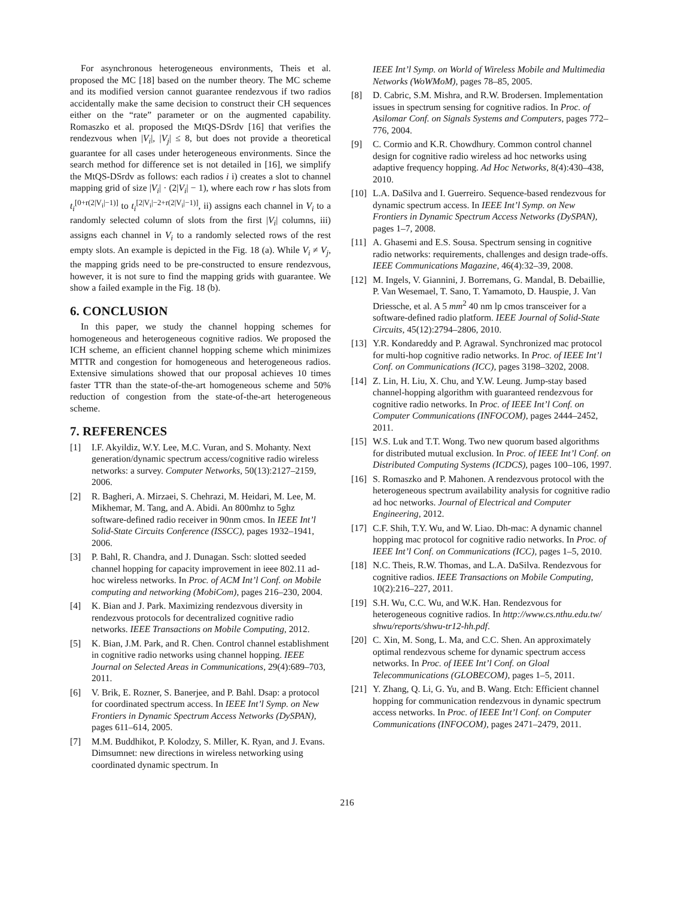For asynchronous heterogeneous environments, Theis et al. proposed the MC [18] based on the number theory. The MC scheme and its modified version cannot guarantee rendezvous if two radios accidentally make the same decision to construct their CH sequences either on the “rate” parameter or on the augmented capability. Romaszko et al. proposed the MtQS-DSrdv [16] that verifies the rendezvous when |V<sub>i</sub>|, |V<sub>j</sub>| ≤ 8, but does not provide a theoretical guarantee for all cases under heterogeneous environments. Since the search method for difference set is not detailed in [16], we simplify the MtQS-DSrdv as follows: each radios i i) creates a slot to channel mapping grid of size |V<sub>i</sub>| · (2|V<sub>i</sub>| − 1), where each row r has slots from t<sub>i</sub><sup>[0+r(2|V<sub>i</sub>|−1)]</sup> to t<sub>i</sub><sup>[2|V<sub>i</sub>|−2+r(2|V<sub>i</sub>|−1)]</sup>, ii) assigns each channel in V<sub>i</sub> to a randomly selected column of slots from the first |V<sub>i</sub>| columns, iii) assigns each channel in V<sub>i</sub> to a randomly selected rows of the rest empty slots. An example is depicted in the Fig. 18 (a). While V<sub>i</sub> ≠ V<sub>j</sub>, the mapping grids need to be pre-constructed to ensure rendezvous, however, it is not sure to find the mapping grids with guarantee. We show a failed example in the Fig. 18 (b).
6. CONCLUSION
In this paper, we study the channel hopping schemes for homogeneous and heterogeneous cognitive radios. We proposed the ICH scheme, an efficient channel hopping scheme which minimizes MTTR and congestion for homogeneous and heterogeneous radios. Extensive simulations showed that our proposal achieves 10 times faster TTR than the state-of-the-art homogeneous scheme and 50% reduction of congestion from the state-of-the-art heterogeneous scheme.
7. REFERENCES
[1] I.F. Akyildiz, W.Y. Lee, M.C. Vuran, and S. Mohanty. Next generation/dynamic spectrum access/cognitive radio wireless networks: a survey. Computer Networks, 50(13):2127–2159, 2006.
[2] R. Bagheri, A. Mirzaei, S. Chehrazi, M. Heidari, M. Lee, M. Mikhemar, M. Tang, and A. Abidi. An 800mhz to 5ghz software-defined radio receiver in 90nm cmos. In IEEE Int’l Solid-State Circuits Conference (ISSCC), pages 1932–1941, 2006.
[3] P. Bahl, R. Chandra, and J. Dunagan. Ssch: slotted seeded channel hopping for capacity improvement in ieee 802.11 ad-hoc wireless networks. In Proc. of ACM Int’l Conf. on Mobile computing and networking (MobiCom), pages 216–230, 2004.
[4] K. Bian and J. Park. Maximizing rendezvous diversity in rendezvous protocols for decentralized cognitive radio networks. IEEE Transactions on Mobile Computing, 2012.
[5] K. Bian, J.M. Park, and R. Chen. Control channel establishment in cognitive radio networks using channel hopping. IEEE Journal on Selected Areas in Communications, 29(4):689–703, 2011.
[6] V. Brik, E. Rozner, S. Banerjee, and P. Bahl. Dsap: a protocol for coordinated spectrum access. In IEEE Int’l Symp. on New Frontiers in Dynamic Spectrum Access Networks (DySPAN), pages 611–614, 2005.
[7] M.M. Buddhikot, P. Kolodzy, S. Miller, K. Ryan, and J. Evans. Dimsumnet: new directions in wireless networking using coordinated dynamic spectrum. In
IEEE Int’l Symp. on World of Wireless Mobile and Multimedia Networks (WoWMoM), pages 78–85, 2005.
[8] D. Cabric, S.M. Mishra, and R.W. Brodersen. Implementation issues in spectrum sensing for cognitive radios. In Proc. of Asilomar Conf. on Signals Systems and Computers, pages 772–776, 2004.
[9] C. Cormio and K.R. Chowdhury. Common control channel design for cognitive radio wireless ad hoc networks using adaptive frequency hopping. Ad Hoc Networks, 8(4):430–438, 2010.
[10] L.A. DaSilva and I. Guerreiro. Sequence-based rendezvous for dynamic spectrum access. In IEEE Int’l Symp. on New Frontiers in Dynamic Spectrum Access Networks (DySPAN), pages 1–7, 2008.
[11] A. Ghasemi and E.S. Sousa. Spectrum sensing in cognitive radio networks: requirements, challenges and design trade-offs. IEEE Communications Magazine, 46(4):32–39, 2008.
[12] M. Ingels, V. Giannini, J. Borremans, G. Mandal, B. Debaillie, P. Van Wesemael, T. Sano, T. Yamamoto, D. Hauspie, J. Van Driessche, et al. A 5 mm<sup>2</sup> 40 nm lp cmos transceiver for a software-defined radio platform. IEEE Journal of Solid-State Circuits, 45(12):2794–2806, 2010.
[13] Y.R. Kondareddy and P. Agrawal. Synchronized mac protocol for multi-hop cognitive radio networks. In Proc. of IEEE Int’l Conf. on Communications (ICC), pages 3198–3202, 2008.
[14] Z. Lin, H. Liu, X. Chu, and Y.W. Leung. Jump-stay based channel-hopping algorithm with guaranteed rendezvous for cognitive radio networks. In Proc. of IEEE Int’l Conf. on Computer Communications (INFOCOM), pages 2444–2452, 2011.
[15] W.S. Luk and T.T. Wong. Two new quorum based algorithms for distributed mutual exclusion. In Proc. of IEEE Int’l Conf. on Distributed Computing Systems (ICDCS), pages 100–106, 1997.
[16] S. Romaszko and P. Mahonen. A rendezvous protocol with the heterogeneous spectrum availability analysis for cognitive radio ad hoc networks. Journal of Electrical and Computer Engineering, 2012.
[17] C.F. Shih, T.Y. Wu, and W. Liao. Dh-mac: A dynamic channel hopping mac protocol for cognitive radio networks. In Proc. of IEEE Int’l Conf. on Communications (ICC), pages 1–5, 2010.
[18] N.C. Theis, R.W. Thomas, and L.A. DaSilva. Rendezvous for cognitive radios. IEEE Transactions on Mobile Computing, 10(2):216–227, 2011.
[19] S.H. Wu, C.C. Wu, and W.K. Han. Rendezvous for heterogeneous cognitive radios. In http://www.cs.nthu.edu.tw/ shwu/reports/shwu-tr12-hh.pdf.
[20] C. Xin, M. Song, L. Ma, and C.C. Shen. An approximately optimal rendezvous scheme for dynamic spectrum access networks. In Proc. of IEEE Int’l Conf. on Gloal Telecommunications (GLOBECOM), pages 1–5, 2011.
[21] Y. Zhang, Q. Li, G. Yu, and B. Wang. Etch: Efficient channel hopping for communication rendezvous in dynamic spectrum access networks. In Proc. of IEEE Int’l Conf. on Computer Communications (INFOCOM), pages 2471–2479, 2011.
216